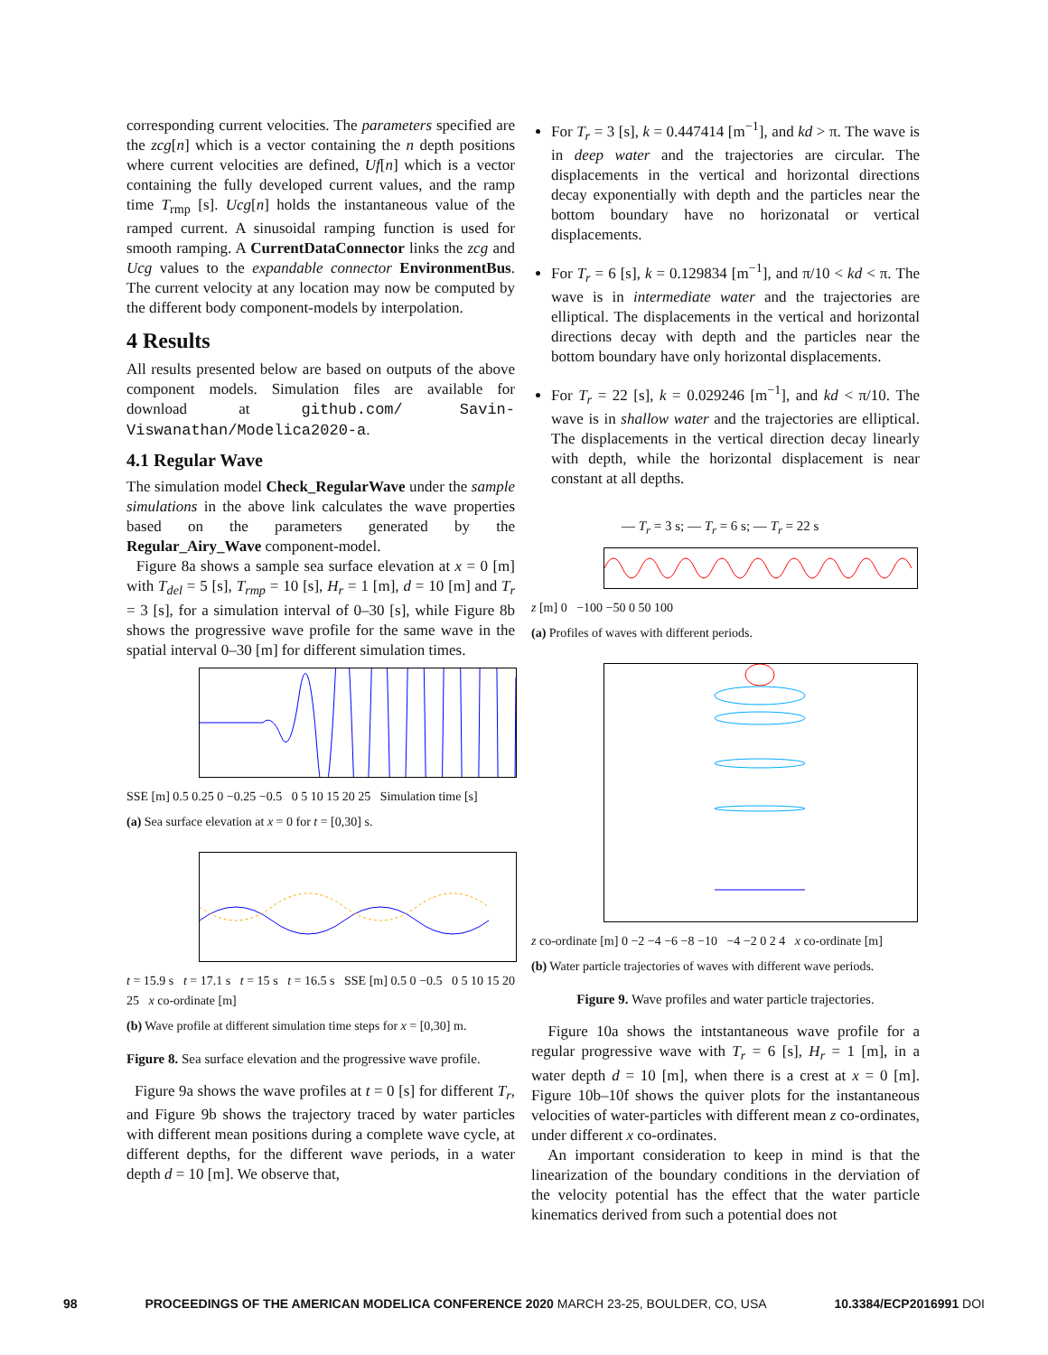corresponding current velocities. The parameters specified are the zcg[n] which is a vector containing the n depth positions where current velocities are defined, Uf[n] which is a vector containing the fully developed current values, and the ramp time T<sub>rmp</sub> [s]. Ucg[n] holds the instantaneous value of the ramped current. A sinusoidal ramping function is used for smooth ramping. A CurrentDataConnector links the zcg and Ucg values to the expandable connector EnvironmentBus. The current velocity at any location may now be computed by the different body component-models by interpolation.
4 Results
All results presented below are based on outputs of the above component models. Simulation files are available for download at github.com/ Savin-Viswanathan/Modelica2020-a.
4.1 Regular Wave
The simulation model Check_RegularWave under the sample simulations in the above link calculates the wave properties based on the parameters generated by the Regular_Airy_Wave component-model.
Figure 8a shows a sample sea surface elevation at x = 0 [m] with T<sub>del</sub> = 5 [s], T<sub>rmp</sub> = 10 [s], H<sub>r</sub> = 1 [m], d = 10 [m] and T<sub>r</sub> = 3 [s], for a simulation interval of 0–30 [s], while Figure 8b shows the progressive wave profile for the same wave in the spatial interval 0–30 [m] for different simulation times.
SSE [m] 0.5 0.25 0 −0.25 −0.5 0 5 10 15 20 25 Simulation time [s]
(a) Sea surface elevation at x = 0 for t = [0,30] s.
t = 15.9 s t = 17.1 s t = 15 s t = 16.5 s SSE [m] 0.5 0 −0.5 0 5 10 15 20 25 x co-ordinate [m]
(b) Wave profile at different simulation time steps for x = [0,30] m.
Figure 8. Sea surface elevation and the progressive wave profile.
Figure 9a shows the wave profiles at t = 0 [s] for different T<sub>r</sub>, and Figure 9b shows the trajectory traced by water particles with different mean positions during a complete wave cycle, at different depths, for the different wave periods, in a water depth d = 10 [m]. We observe that,
For T<sub>r</sub> = 3 [s], k = 0.447414 [m<sup>−1</sup>], and kd > π. The wave is in deep water and the trajectories are circular. The displacements in the vertical and horizontal directions decay exponentially with depth and the particles near the bottom boundary have no horizonatal or vertical displacements.
For T<sub>r</sub> = 6 [s], k = 0.129834 [m<sup>−1</sup>], and π/10 < kd < π. The wave is in intermediate water and the trajectories are elliptical. The displacements in the vertical and horizontal directions decay with depth and the particles near the bottom boundary have only horizontal displacements.
For T<sub>r</sub> = 22 [s], k = 0.029246 [m<sup>−1</sup>], and kd < π/10. The wave is in shallow water and the trajectories are elliptical. The displacements in the vertical direction decay linearly with depth, while the horizontal displacement is near constant at all depths.
— T<sub>r</sub> = 3 s; — T<sub>r</sub> = 6 s; — T<sub>r</sub> = 22 s
z [m] 0 −100 −50 0 50 100
(a) Profiles of waves with different periods.
z co-ordinate [m] 0 −2 −4 −6 −8 −10 −4 −2 0 2 4 x co-ordinate [m]
(b) Water particle trajectories of waves with different wave periods.
Figure 9. Wave profiles and water particle trajectories.
Figure 10a shows the intstantaneous wave profile for a regular progressive wave with T<sub>r</sub> = 6 [s], H<sub>r</sub> = 1 [m], in a water depth d = 10 [m], when there is a crest at x = 0 [m]. Figure 10b–10f shows the quiver plots for the instantaneous velocities of water-particles with different mean z co-ordinates, under different x co-ordinates.
An important consideration to keep in mind is that the linearization of the boundary conditions in the derviation of the velocity potential has the effect that the water particle kinematics derived from such a potential does not
98 PROCEEDINGS OF THE AMERICAN MODELICA CONFERENCE 2020 MARCH 23-25, BOULDER, CO, USA 10.3384/ECP2016991 DOI